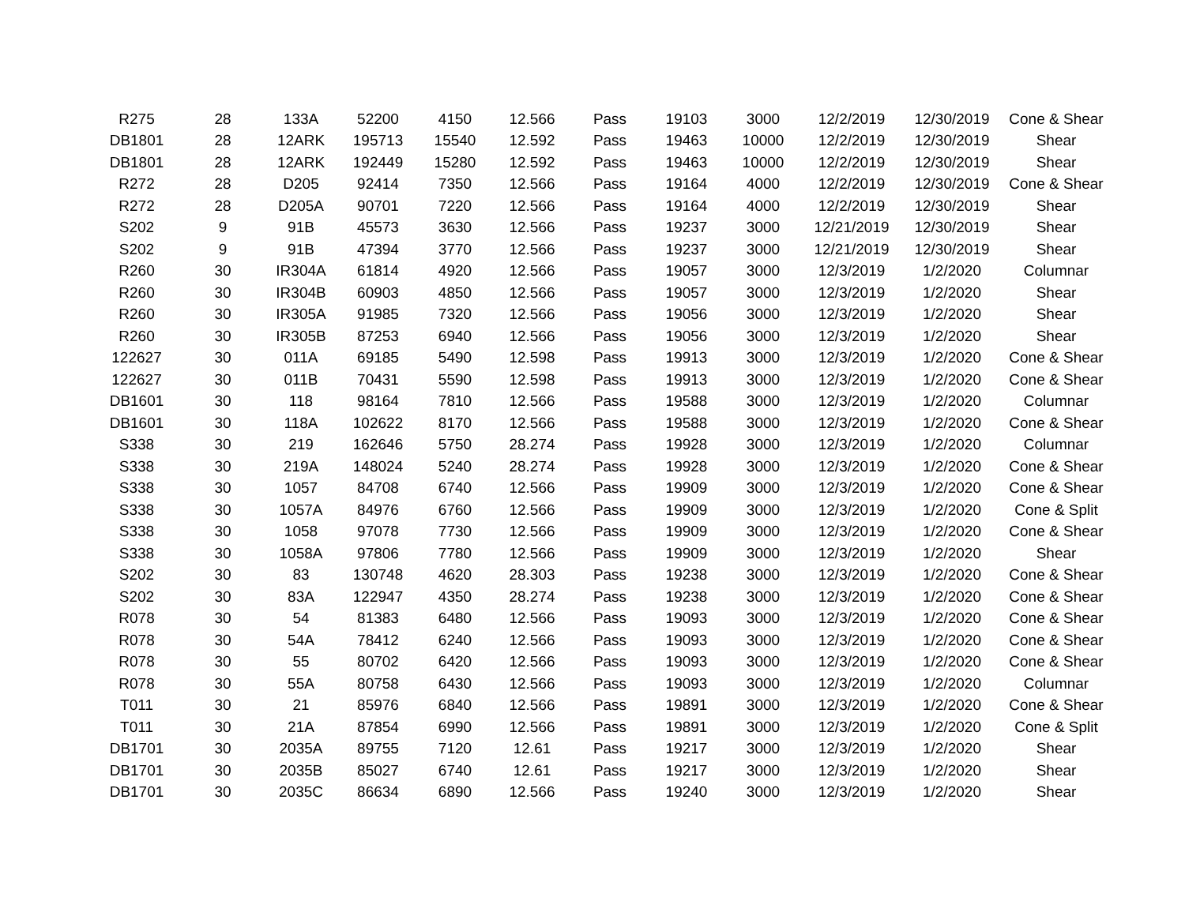| R275 | 28 | 133A | 52200 | 4150 | 12.566 | Pass | 19103 | 3000 | 12/2/2019 | 12/30/2019 | Cone & Shear |
| DB1801 | 28 | 12ARK | 195713 | 15540 | 12.592 | Pass | 19463 | 10000 | 12/2/2019 | 12/30/2019 | Shear |
| DB1801 | 28 | 12ARK | 192449 | 15280 | 12.592 | Pass | 19463 | 10000 | 12/2/2019 | 12/30/2019 | Shear |
| R272 | 28 | D205 | 92414 | 7350 | 12.566 | Pass | 19164 | 4000 | 12/2/2019 | 12/30/2019 | Cone & Shear |
| R272 | 28 | D205A | 90701 | 7220 | 12.566 | Pass | 19164 | 4000 | 12/2/2019 | 12/30/2019 | Shear |
| S202 | 9 | 91B | 45573 | 3630 | 12.566 | Pass | 19237 | 3000 | 12/21/2019 | 12/30/2019 | Shear |
| S202 | 9 | 91B | 47394 | 3770 | 12.566 | Pass | 19237 | 3000 | 12/21/2019 | 12/30/2019 | Shear |
| R260 | 30 | IR304A | 61814 | 4920 | 12.566 | Pass | 19057 | 3000 | 12/3/2019 | 1/2/2020 | Columnar |
| R260 | 30 | IR304B | 60903 | 4850 | 12.566 | Pass | 19057 | 3000 | 12/3/2019 | 1/2/2020 | Shear |
| R260 | 30 | IR305A | 91985 | 7320 | 12.566 | Pass | 19056 | 3000 | 12/3/2019 | 1/2/2020 | Shear |
| R260 | 30 | IR305B | 87253 | 6940 | 12.566 | Pass | 19056 | 3000 | 12/3/2019 | 1/2/2020 | Shear |
| 122627 | 30 | 011A | 69185 | 5490 | 12.598 | Pass | 19913 | 3000 | 12/3/2019 | 1/2/2020 | Cone & Shear |
| 122627 | 30 | 011B | 70431 | 5590 | 12.598 | Pass | 19913 | 3000 | 12/3/2019 | 1/2/2020 | Cone & Shear |
| DB1601 | 30 | 118 | 98164 | 7810 | 12.566 | Pass | 19588 | 3000 | 12/3/2019 | 1/2/2020 | Columnar |
| DB1601 | 30 | 118A | 102622 | 8170 | 12.566 | Pass | 19588 | 3000 | 12/3/2019 | 1/2/2020 | Cone & Shear |
| S338 | 30 | 219 | 162646 | 5750 | 28.274 | Pass | 19928 | 3000 | 12/3/2019 | 1/2/2020 | Columnar |
| S338 | 30 | 219A | 148024 | 5240 | 28.274 | Pass | 19928 | 3000 | 12/3/2019 | 1/2/2020 | Cone & Shear |
| S338 | 30 | 1057 | 84708 | 6740 | 12.566 | Pass | 19909 | 3000 | 12/3/2019 | 1/2/2020 | Cone & Shear |
| S338 | 30 | 1057A | 84976 | 6760 | 12.566 | Pass | 19909 | 3000 | 12/3/2019 | 1/2/2020 | Cone & Split |
| S338 | 30 | 1058 | 97078 | 7730 | 12.566 | Pass | 19909 | 3000 | 12/3/2019 | 1/2/2020 | Cone & Shear |
| S338 | 30 | 1058A | 97806 | 7780 | 12.566 | Pass | 19909 | 3000 | 12/3/2019 | 1/2/2020 | Shear |
| S202 | 30 | 83 | 130748 | 4620 | 28.303 | Pass | 19238 | 3000 | 12/3/2019 | 1/2/2020 | Cone & Shear |
| S202 | 30 | 83A | 122947 | 4350 | 28.274 | Pass | 19238 | 3000 | 12/3/2019 | 1/2/2020 | Cone & Shear |
| R078 | 30 | 54 | 81383 | 6480 | 12.566 | Pass | 19093 | 3000 | 12/3/2019 | 1/2/2020 | Cone & Shear |
| R078 | 30 | 54A | 78412 | 6240 | 12.566 | Pass | 19093 | 3000 | 12/3/2019 | 1/2/2020 | Cone & Shear |
| R078 | 30 | 55 | 80702 | 6420 | 12.566 | Pass | 19093 | 3000 | 12/3/2019 | 1/2/2020 | Cone & Shear |
| R078 | 30 | 55A | 80758 | 6430 | 12.566 | Pass | 19093 | 3000 | 12/3/2019 | 1/2/2020 | Columnar |
| T011 | 30 | 21 | 85976 | 6840 | 12.566 | Pass | 19891 | 3000 | 12/3/2019 | 1/2/2020 | Cone & Shear |
| T011 | 30 | 21A | 87854 | 6990 | 12.566 | Pass | 19891 | 3000 | 12/3/2019 | 1/2/2020 | Cone & Split |
| DB1701 | 30 | 2035A | 89755 | 7120 | 12.61 | Pass | 19217 | 3000 | 12/3/2019 | 1/2/2020 | Shear |
| DB1701 | 30 | 2035B | 85027 | 6740 | 12.61 | Pass | 19217 | 3000 | 12/3/2019 | 1/2/2020 | Shear |
| DB1701 | 30 | 2035C | 86634 | 6890 | 12.566 | Pass | 19240 | 3000 | 12/3/2019 | 1/2/2020 | Shear |